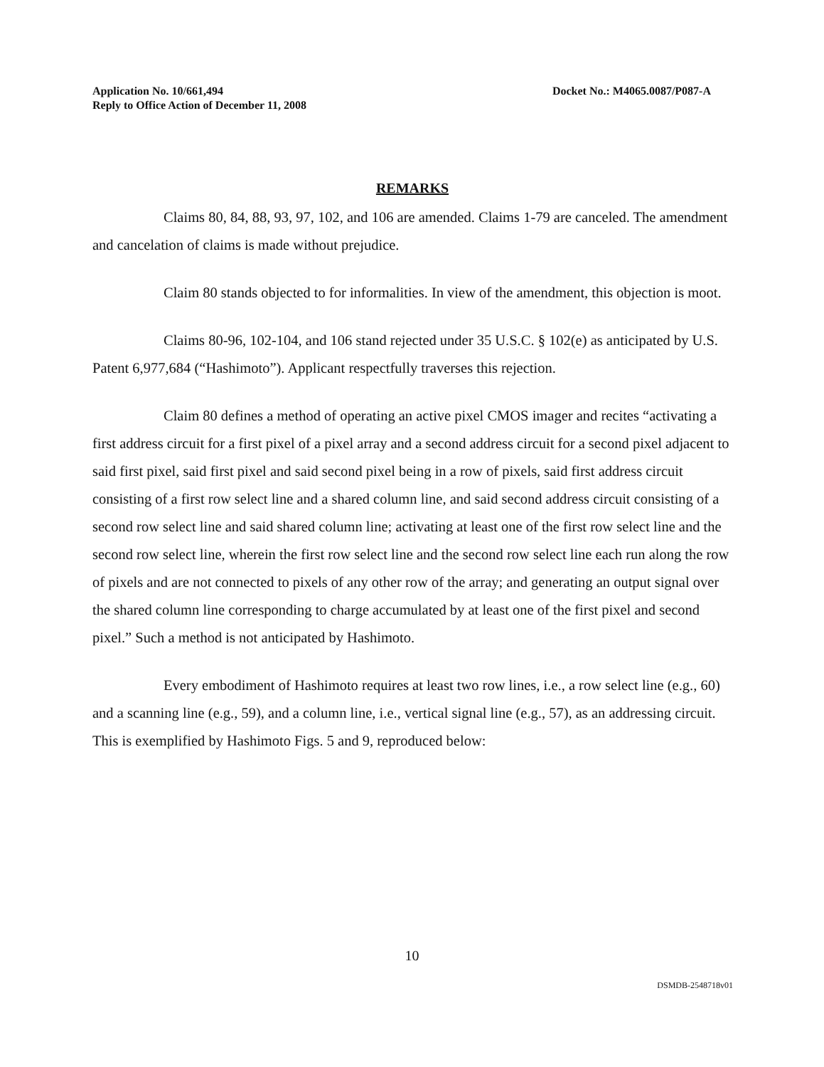Application No. 10/661,494
Reply to Office Action of December 11, 2008
Docket No.: M4065.0087/P087-A
REMARKS
Claims 80, 84, 88, 93, 97, 102, and 106 are amended. Claims 1-79 are canceled. The amendment and cancelation of claims is made without prejudice.
Claim 80 stands objected to for informalities. In view of the amendment, this objection is moot.
Claims 80-96, 102-104, and 106 stand rejected under 35 U.S.C. § 102(e) as anticipated by U.S. Patent 6,977,684 (“Hashimoto”). Applicant respectfully traverses this rejection.
Claim 80 defines a method of operating an active pixel CMOS imager and recites “activating a first address circuit for a first pixel of a pixel array and a second address circuit for a second pixel adjacent to said first pixel, said first pixel and said second pixel being in a row of pixels, said first address circuit consisting of a first row select line and a shared column line, and said second address circuit consisting of a second row select line and said shared column line; activating at least one of the first row select line and the second row select line, wherein the first row select line and the second row select line each run along the row of pixels and are not connected to pixels of any other row of the array; and generating an output signal over the shared column line corresponding to charge accumulated by at least one of the first pixel and second pixel.” Such a method is not anticipated by Hashimoto.
Every embodiment of Hashimoto requires at least two row lines, i.e., a row select line (e.g., 60) and a scanning line (e.g., 59), and a column line, i.e., vertical signal line (e.g., 57), as an addressing circuit. This is exemplified by Hashimoto Figs. 5 and 9, reproduced below:
10
DSMDB-2548718v01